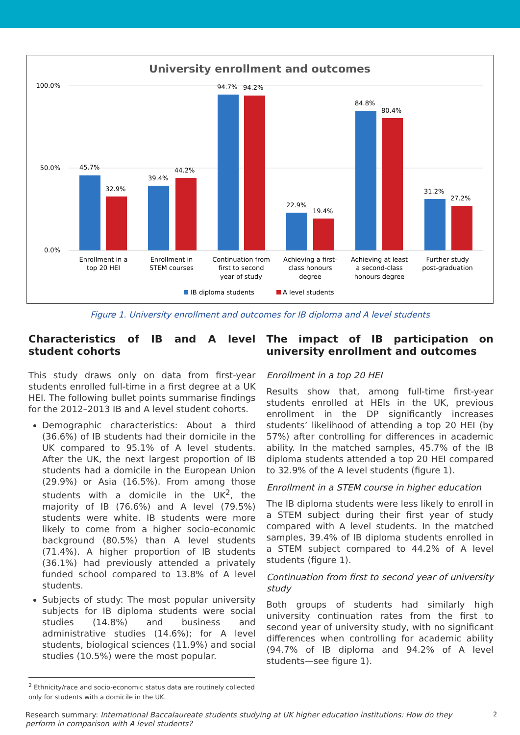University enrollment and outcomes
100.0%
50.0%
0.0%
45.7%
32.9%
39.4%
44.2%
94.7%
94.2%
22.9%
19.4%
84.8%
80.4%
31.2%
27.2%
Enrollment in a
top 20 HEI
Enrollment in
STEM courses
Continuation from
first to second
year of study
Achieving a first-
class honours
degree
Achieving at least
a second-class
honours degree
Further study
post-graduation
IB diploma students
A level students
Figure 1. University enrollment and outcomes for IB diploma and A level students
Characteristics of IB and A level student cohorts
This study draws only on data from first-year students enrolled full-time in a first degree at a UK HEI. The following bullet points summarise findings for the 2012–2013 IB and A level student cohorts.
Demographic characteristics: About a third (36.6%) of IB students had their domicile in the UK compared to 95.1% of A level students. After the UK, the next largest proportion of IB students had a domicile in the European Union (29.9%) or Asia (16.5%). From among those students with a domicile in the UK<sup>2</sup>, the majority of IB (76.6%) and A level (79.5%) students were white. IB students were more likely to come from a higher socio-economic background (80.5%) than A level students (71.4%). A higher proportion of IB students (36.1%) had previously attended a privately funded school compared to 13.8% of A level students.
Subjects of study: The most popular university subjects for IB diploma students were social studies (14.8%) and business and administrative studies (14.6%); for A level students, biological sciences (11.9%) and social studies (10.5%) were the most popular.
The impact of IB participation on university enrollment and outcomes
Enrollment in a top 20 HEI
Results show that, among full-time first-year students enrolled at HEIs in the UK, previous enrollment in the DP significantly increases students’ likelihood of attending a top 20 HEI (by 57%) after controlling for differences in academic ability. In the matched samples, 45.7% of the IB diploma students attended a top 20 HEI compared to 32.9% of the A level students (figure 1).
Enrollment in a STEM course in higher education
The IB diploma students were less likely to enroll in a STEM subject during their first year of study compared with A level students. In the matched samples, 39.4% of IB diploma students enrolled in a STEM subject compared to 44.2% of A level students (figure 1).
Continuation from first to second year of university study
Both groups of students had similarly high university continuation rates from the first to second year of university study, with no significant differences when controlling for academic ability (94.7% of IB diploma and 94.2% of A level students—see figure 1).
<sup>2</sup> Ethnicity/race and socio-economic status data are routinely collected only for students with a domicile in the UK.
Research summary: International Baccalaureate students studying at UK higher education institutions: How do they perform in comparison with A level students?
2